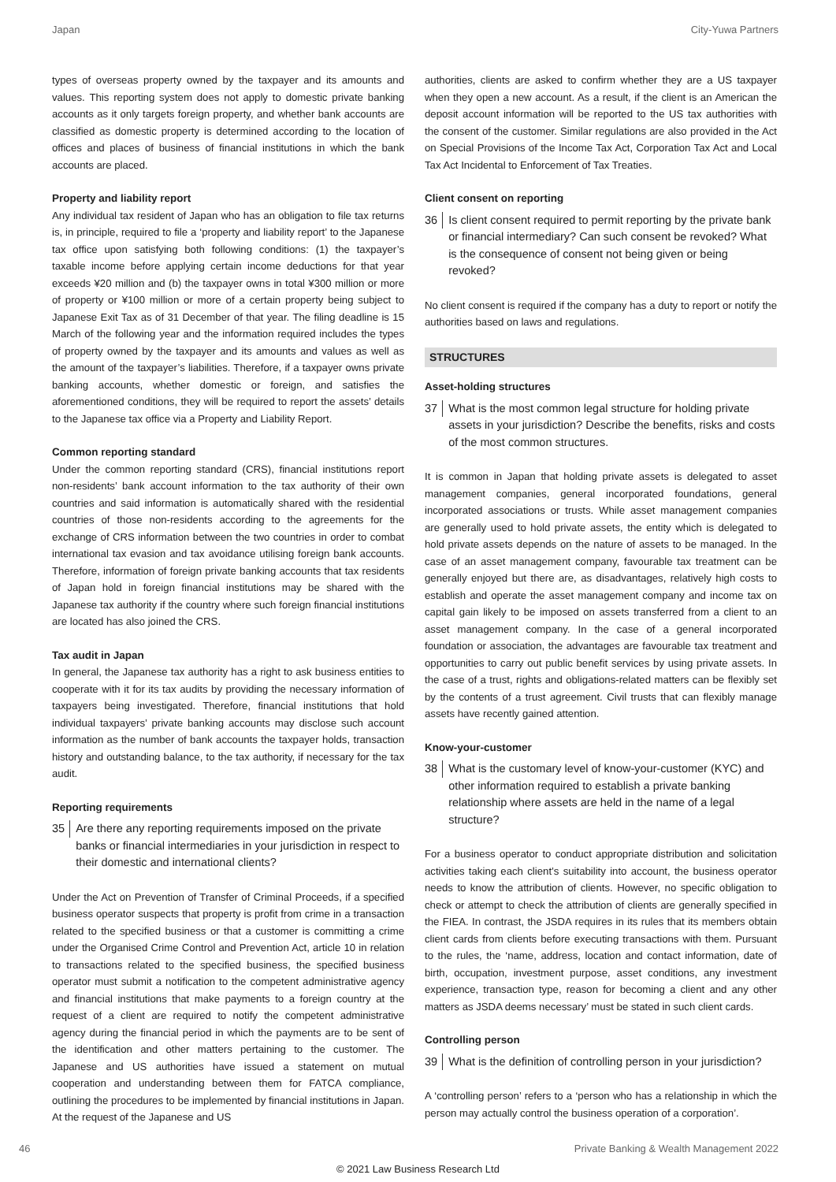Japan City-Yuwa Partners
types of overseas property owned by the taxpayer and its amounts and values. This reporting system does not apply to domestic private banking accounts as it only targets foreign property, and whether bank accounts are classified as domestic property is determined according to the location of offices and places of business of financial institutions in which the bank accounts are placed.
Property and liability report
Any individual tax resident of Japan who has an obligation to file tax returns is, in principle, required to file a ‘property and liability report’ to the Japanese tax office upon satisfying both following conditions: (1) the taxpayer’s taxable income before applying certain income deductions for that year exceeds ¥20 million and (b) the taxpayer owns in total ¥300 million or more of property or ¥100 million or more of a certain property being subject to Japanese Exit Tax as of 31 December of that year. The filing deadline is 15 March of the following year and the information required includes the types of property owned by the taxpayer and its amounts and values as well as the amount of the taxpayer’s liabilities. Therefore, if a taxpayer owns private banking accounts, whether domestic or foreign, and satisfies the aforementioned conditions, they will be required to report the assets’ details to the Japanese tax office via a Property and Liability Report.
Common reporting standard
Under the common reporting standard (CRS), financial institutions report non-residents’ bank account information to the tax authority of their own countries and said information is automatically shared with the residential countries of those non-residents according to the agreements for the exchange of CRS information between the two countries in order to combat international tax evasion and tax avoidance utilising foreign bank accounts. Therefore, information of foreign private banking accounts that tax residents of Japan hold in foreign financial institutions may be shared with the Japanese tax authority if the country where such foreign financial institutions are located has also joined the CRS.
Tax audit in Japan
In general, the Japanese tax authority has a right to ask business entities to cooperate with it for its tax audits by providing the necessary information of taxpayers being investigated. Therefore, financial institutions that hold individual taxpayers’ private banking accounts may disclose such account information as the number of bank accounts the taxpayer holds, transaction history and outstanding balance, to the tax authority, if necessary for the tax audit.
Reporting requirements
35 Are there any reporting requirements imposed on the private banks or financial intermediaries in your jurisdiction in respect to their domestic and international clients?
Under the Act on Prevention of Transfer of Criminal Proceeds, if a specified business operator suspects that property is profit from crime in a transaction related to the specified business or that a customer is committing a crime under the Organised Crime Control and Prevention Act, article 10 in relation to transactions related to the specified business, the specified business operator must submit a notification to the competent administrative agency and financial institutions that make payments to a foreign country at the request of a client are required to notify the competent administrative agency during the financial period in which the payments are to be sent of the identification and other matters pertaining to the customer. The Japanese and US authorities have issued a statement on mutual cooperation and understanding between them for FATCA compliance, outlining the procedures to be implemented by financial institutions in Japan. At the request of the Japanese and US
authorities, clients are asked to confirm whether they are a US taxpayer when they open a new account. As a result, if the client is an American the deposit account information will be reported to the US tax authorities with the consent of the customer. Similar regulations are also provided in the Act on Special Provisions of the Income Tax Act, Corporation Tax Act and Local Tax Act Incidental to Enforcement of Tax Treaties.
Client consent on reporting
36 Is client consent required to permit reporting by the private bank or financial intermediary? Can such consent be revoked? What is the consequence of consent not being given or being revoked?
No client consent is required if the company has a duty to report or notify the authorities based on laws and regulations.
STRUCTURES
Asset-holding structures
37 What is the most common legal structure for holding private assets in your jurisdiction? Describe the benefits, risks and costs of the most common structures.
It is common in Japan that holding private assets is delegated to asset management companies, general incorporated foundations, general incorporated associations or trusts. While asset management companies are generally used to hold private assets, the entity which is delegated to hold private assets depends on the nature of assets to be managed. In the case of an asset management company, favourable tax treatment can be generally enjoyed but there are, as disadvantages, relatively high costs to establish and operate the asset management company and income tax on capital gain likely to be imposed on assets transferred from a client to an asset management company. In the case of a general incorporated foundation or association, the advantages are favourable tax treatment and opportunities to carry out public benefit services by using private assets. In the case of a trust, rights and obligations-related matters can be flexibly set by the contents of a trust agreement. Civil trusts that can flexibly manage assets have recently gained attention.
Know-your-customer
38 What is the customary level of know-your-customer (KYC) and other information required to establish a private banking relationship where assets are held in the name of a legal structure?
For a business operator to conduct appropriate distribution and solicitation activities taking each client’s suitability into account, the business operator needs to know the attribution of clients. However, no specific obligation to check or attempt to check the attribution of clients are generally specified in the FIEA. In contrast, the JSDA requires in its rules that its members obtain client cards from clients before executing transactions with them. Pursuant to the rules, the ‘name, address, location and contact information, date of birth, occupation, investment purpose, asset conditions, any investment experience, transaction type, reason for becoming a client and any other matters as JSDA deems necessary’ must be stated in such client cards.
Controlling person
39 What is the definition of controlling person in your jurisdiction?
A ‘controlling person’ refers to a ‘person who has a relationship in which the person may actually control the business operation of a corporation’.
46 Private Banking & Wealth Management 2022
© 2021 Law Business Research Ltd